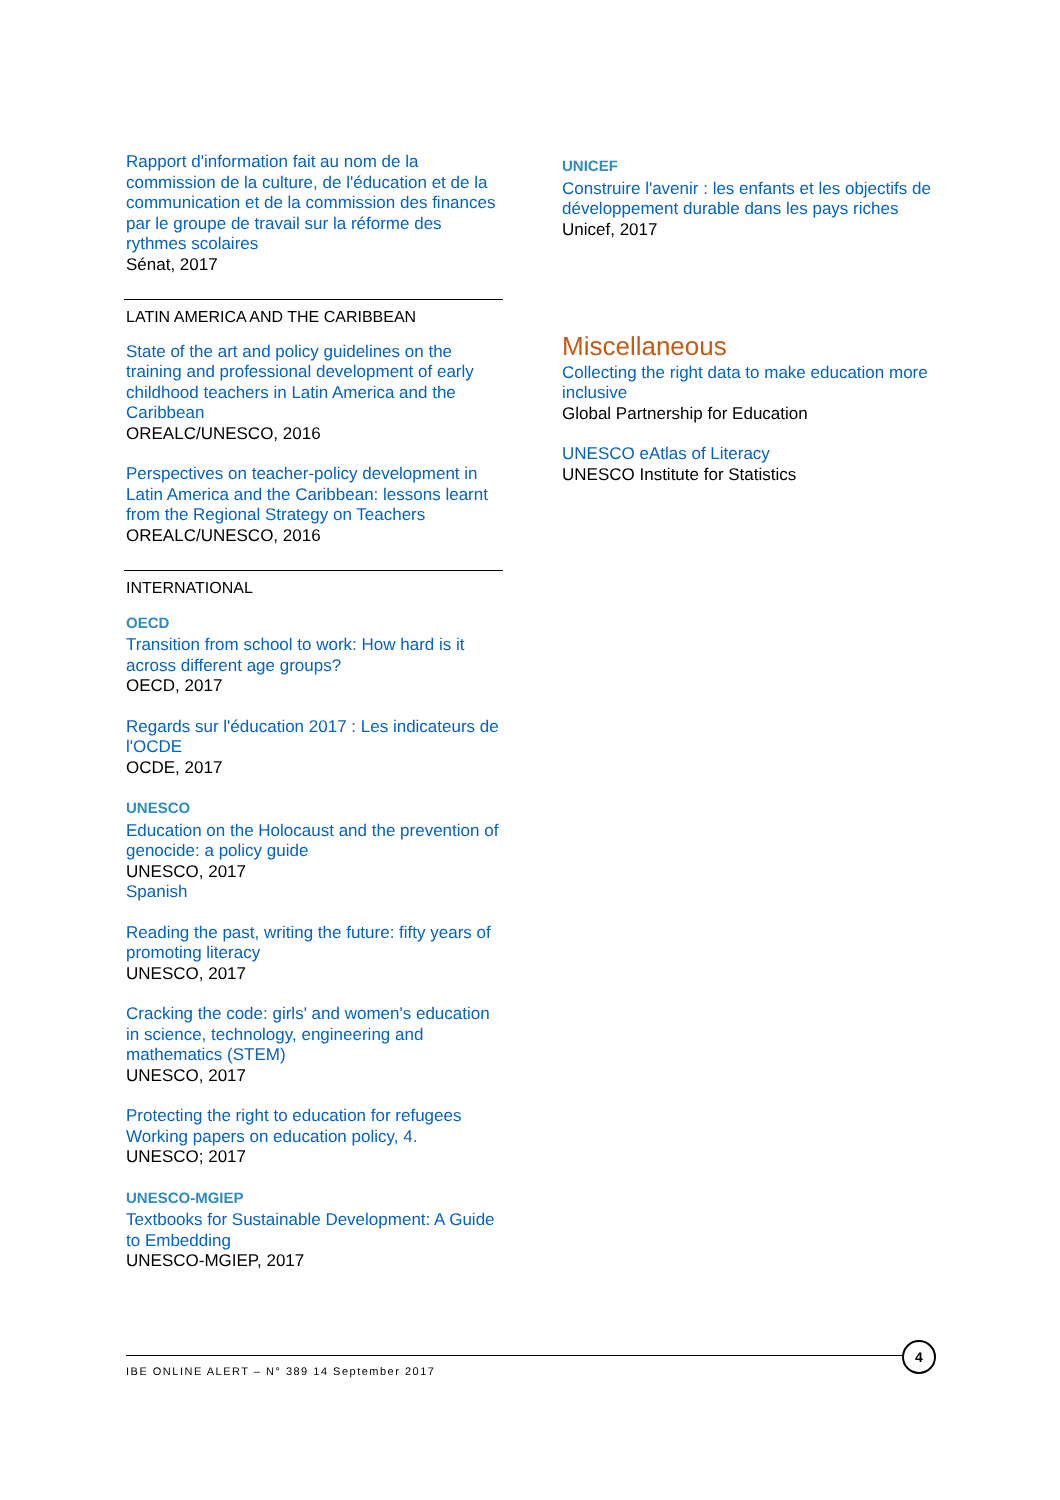Rapport d'information fait au nom de la commission de la culture, de l'éducation et de la communication et de la commission des finances par le groupe de travail sur la réforme des rythmes scolaires
Sénat, 2017
LATIN AMERICA AND THE CARIBBEAN
State of the art and policy guidelines on the training and professional development of early childhood teachers in Latin America and the Caribbean
OREALC/UNESCO, 2016
Perspectives on teacher-policy development in Latin America and the Caribbean: lessons learnt from the Regional Strategy on Teachers
OREALC/UNESCO, 2016
INTERNATIONAL
OECD
Transition from school to work: How hard is it across different age groups?
OECD, 2017
Regards sur l'éducation 2017 : Les indicateurs de l'OCDE
OCDE, 2017
UNESCO
Education on the Holocaust and the prevention of genocide: a policy guide
UNESCO, 2017
Spanish
Reading the past, writing the future: fifty years of promoting literacy
UNESCO, 2017
Cracking the code: girls' and women's education in science, technology, engineering and mathematics (STEM)
UNESCO, 2017
Protecting the right to education for refugees Working papers on education policy, 4.
UNESCO; 2017
UNESCO-MGIEP
Textbooks for Sustainable Development: A Guide to Embedding
UNESCO-MGIEP, 2017
UNICEF
Construire l'avenir : les enfants et les objectifs de développement durable dans les pays riches
Unicef, 2017
Miscellaneous
Collecting the right data to make education more inclusive
Global Partnership for Education
UNESCO eAtlas of Literacy
UNESCO Institute for Statistics
IBE ONLINE ALERT – N° 389 14 September 2017
4